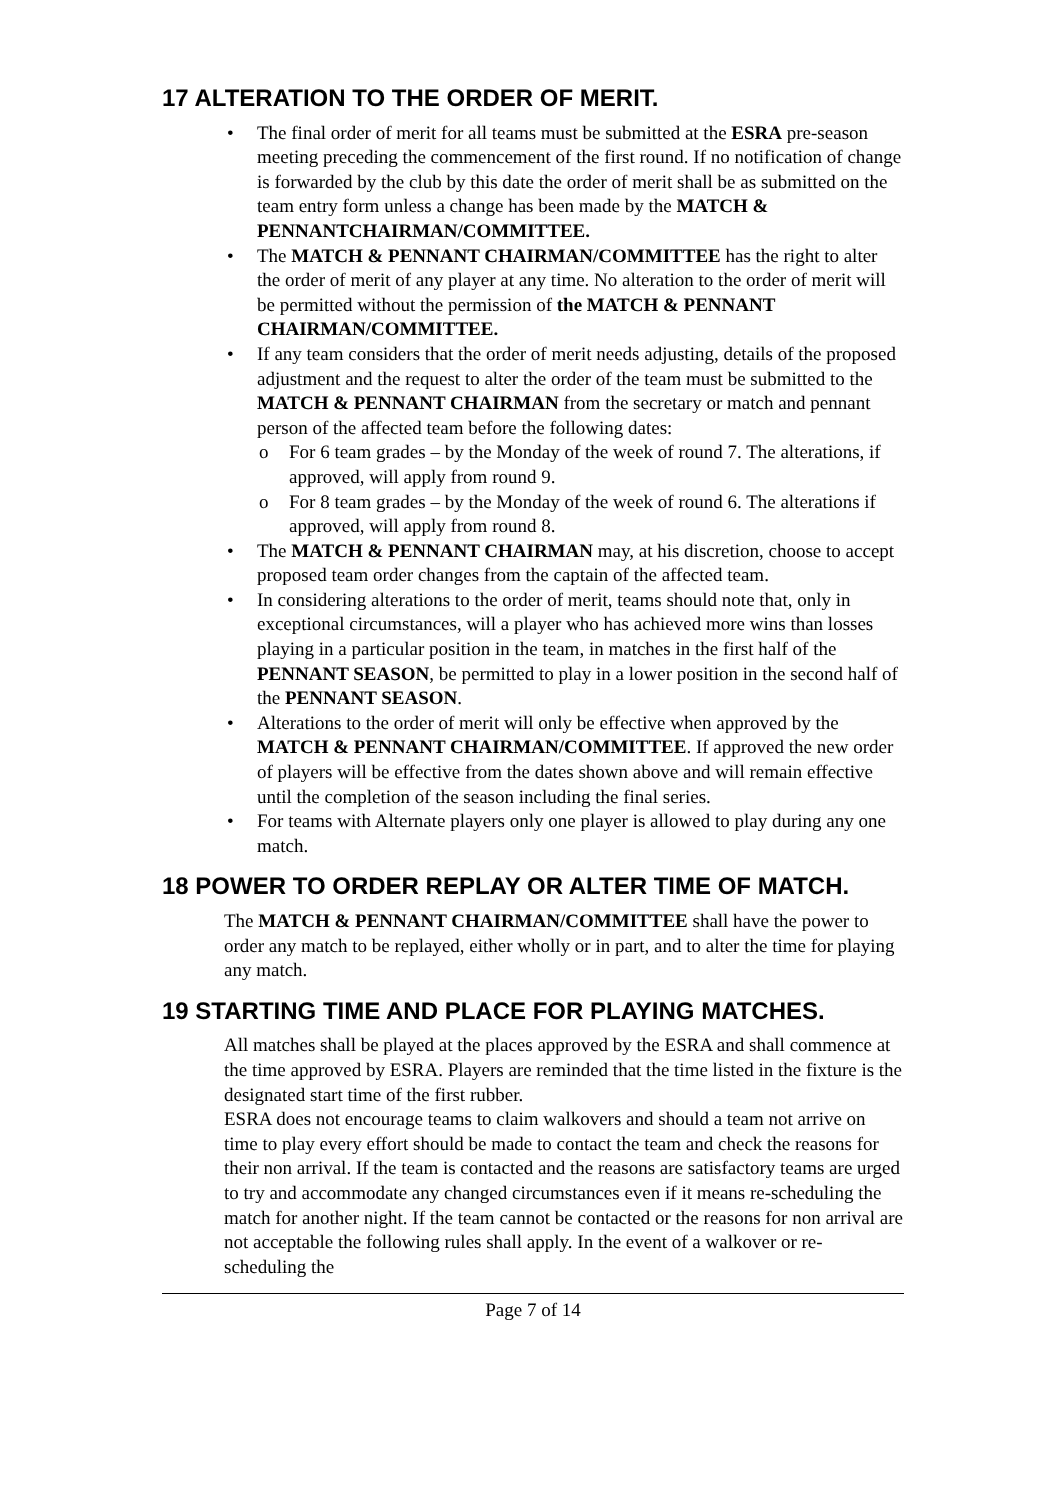17 ALTERATION TO THE ORDER OF MERIT.
• The final order of merit for all teams must be submitted at the ESRA pre-season meeting preceding the commencement of the first round. If no notification of change is forwarded by the club by this date the order of merit shall be as submitted on the team entry form unless a change has been made by the MATCH & PENNANTCHAIRMAN/COMMITTEE.
• The MATCH & PENNANT CHAIRMAN/COMMITTEE has the right to alter the order of merit of any player at any time. No alteration to the order of merit will be permitted without the permission of the MATCH & PENNANT CHAIRMAN/COMMITTEE.
• If any team considers that the order of merit needs adjusting, details of the proposed adjustment and the request to alter the order of the team must be submitted to the MATCH & PENNANT CHAIRMAN from the secretary or match and pennant person of the affected team before the following dates:
o For 6 team grades – by the Monday of the week of round 7. The alterations, if approved, will apply from round 9.
o For 8 team grades – by the Monday of the week of round 6. The alterations if approved, will apply from round 8.
• The MATCH & PENNANT CHAIRMAN may, at his discretion, choose to accept proposed team order changes from the captain of the affected team.
• In considering alterations to the order of merit, teams should note that, only in exceptional circumstances, will a player who has achieved more wins than losses playing in a particular position in the team, in matches in the first half of the PENNANT SEASON, be permitted to play in a lower position in the second half of the PENNANT SEASON.
• Alterations to the order of merit will only be effective when approved by the MATCH & PENNANT CHAIRMAN/COMMITTEE. If approved the new order of players will be effective from the dates shown above and will remain effective until the completion of the season including the final series.
• For teams with Alternate players only one player is allowed to play during any one match.
18 POWER TO ORDER REPLAY OR ALTER TIME OF MATCH.
The MATCH & PENNANT CHAIRMAN/COMMITTEE shall have the power to order any match to be replayed, either wholly or in part, and to alter the time for playing any match.
19 STARTING TIME AND PLACE FOR PLAYING MATCHES.
All matches shall be played at the places approved by the ESRA and shall commence at the time approved by ESRA. Players are reminded that the time listed in the fixture is the designated start time of the first rubber.
ESRA does not encourage teams to claim walkovers and should a team not arrive on time to play every effort should be made to contact the team and check the reasons for their non arrival. If the team is contacted and the reasons are satisfactory teams are urged to try and accommodate any changed circumstances even if it means re-scheduling the match for another night. If the team cannot be contacted or the reasons for non arrival are not acceptable the following rules shall apply. In the event of a walkover or re-scheduling the
Page 7 of 14